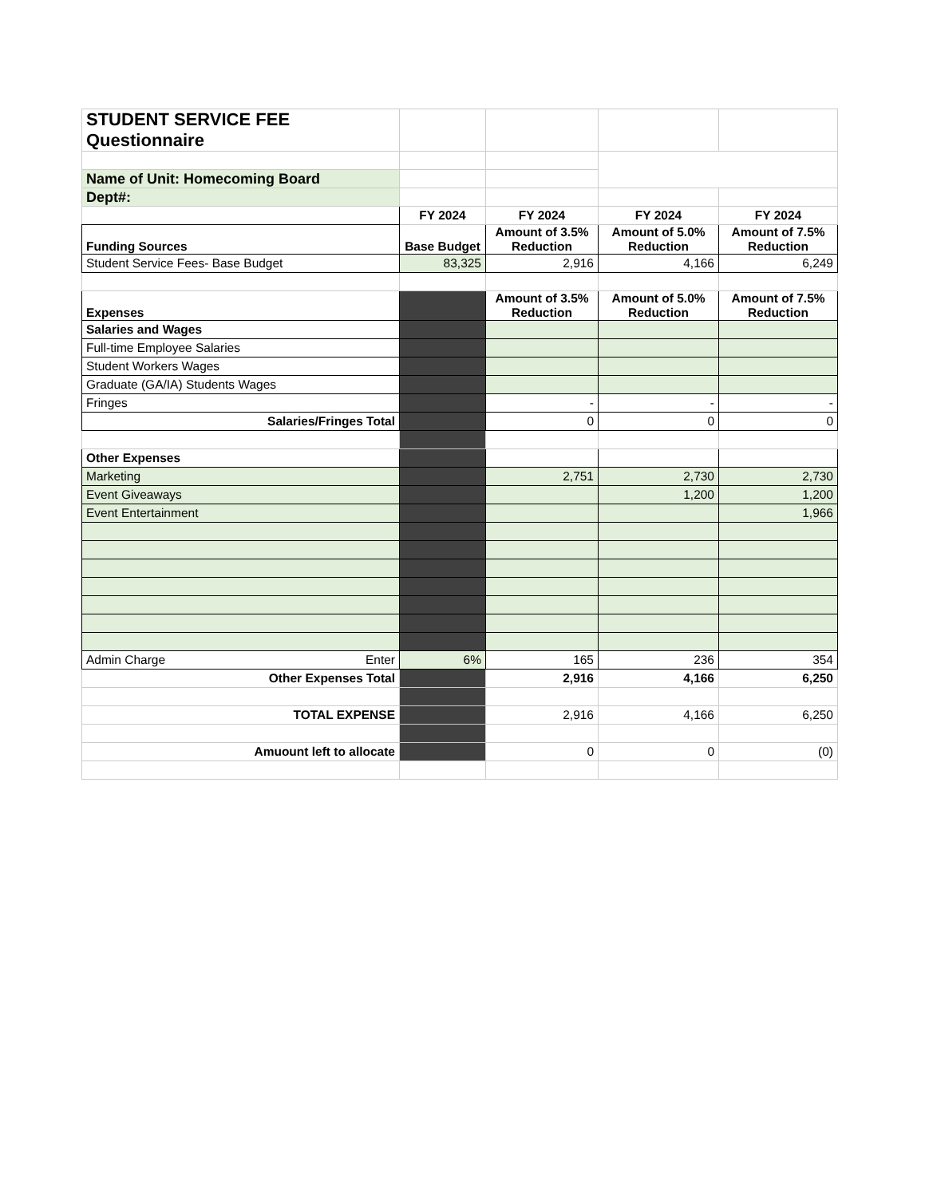| STUDENT SERVICE FEE Questionnaire | | | | |
| Name of Unit: Homecoming Board | | | | |
| Dept#: | | | | |
| | FY 2024 | FY 2024 | FY 2024 | FY 2024 |
| Funding Sources | Base Budget | Amount of 3.5% Reduction | Amount of 5.0% Reduction | Amount of 7.5% Reduction |
| Student Service Fees- Base Budget | 83,325 | 2,916 | 4,166 | 6,249 |
| Expenses | | Amount of 3.5% Reduction | Amount of 5.0% Reduction | Amount of 7.5% Reduction |
| Salaries and Wages | | | | |
| Full-time Employee Salaries | | | | |
| Student Workers Wages | | | | |
| Graduate (GA/IA) Students Wages | | | | |
| Fringes | | - | - | - |
| Salaries/Fringes Total | | 0 | 0 | 0 |
| Other Expenses | | | | |
| Marketing | | 2,751 | 2,730 | 2,730 |
| Event Giveaways | | | 1,200 | 1,200 |
| Event Entertainment | | | | 1,966 |
| Admin Charge Enter | 6% | 165 | 236 | 354 |
| Other Expenses Total | | 2,916 | 4,166 | 6,250 |
| TOTAL EXPENSE | | 2,916 | 4,166 | 6,250 |
| Amuount left to allocate | | 0 | 0 | (0) |